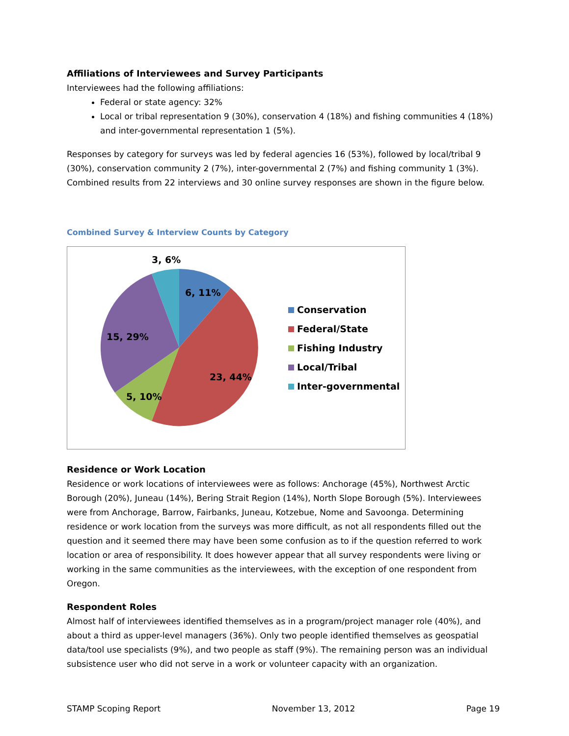Affiliations of Interviewees and Survey Participants
Interviewees had the following affiliations:
Federal or state agency: 32%
Local or tribal representation 9 (30%), conservation 4 (18%) and fishing communities 4 (18%) and inter-governmental representation 1 (5%).
Responses by category for surveys was led by federal agencies 16 (53%), followed by local/tribal 9 (30%), conservation community 2 (7%), inter-governmental 2 (7%) and fishing community 1 (3%). Combined results from 22 interviews and 30 online survey responses are shown in the figure below.
Combined Survey & Interview Counts by Category
3, 6%
6, 11%
15, 29%
23, 44%
5, 10%
Conservation
Federal/State
Fishing Industry
Local/Tribal
Inter-governmental
Residence or Work Location
Residence or work locations of interviewees were as follows: Anchorage (45%), Northwest Arctic Borough (20%), Juneau (14%), Bering Strait Region (14%), North Slope Borough (5%). Interviewees were from Anchorage, Barrow, Fairbanks, Juneau, Kotzebue, Nome and Savoonga. Determining residence or work location from the surveys was more difficult, as not all respondents filled out the question and it seemed there may have been some confusion as to if the question referred to work location or area of responsibility. It does however appear that all survey respondents were living or working in the same communities as the interviewees, with the exception of one respondent from Oregon.
Respondent Roles
Almost half of interviewees identified themselves as in a program/project manager role (40%), and about a third as upper-level managers (36%). Only two people identified themselves as geospatial data/tool use specialists (9%), and two people as staff (9%). The remaining person was an individual subsistence user who did not serve in a work or volunteer capacity with an organization.
STAMP Scoping Report November 13, 2012 Page 19